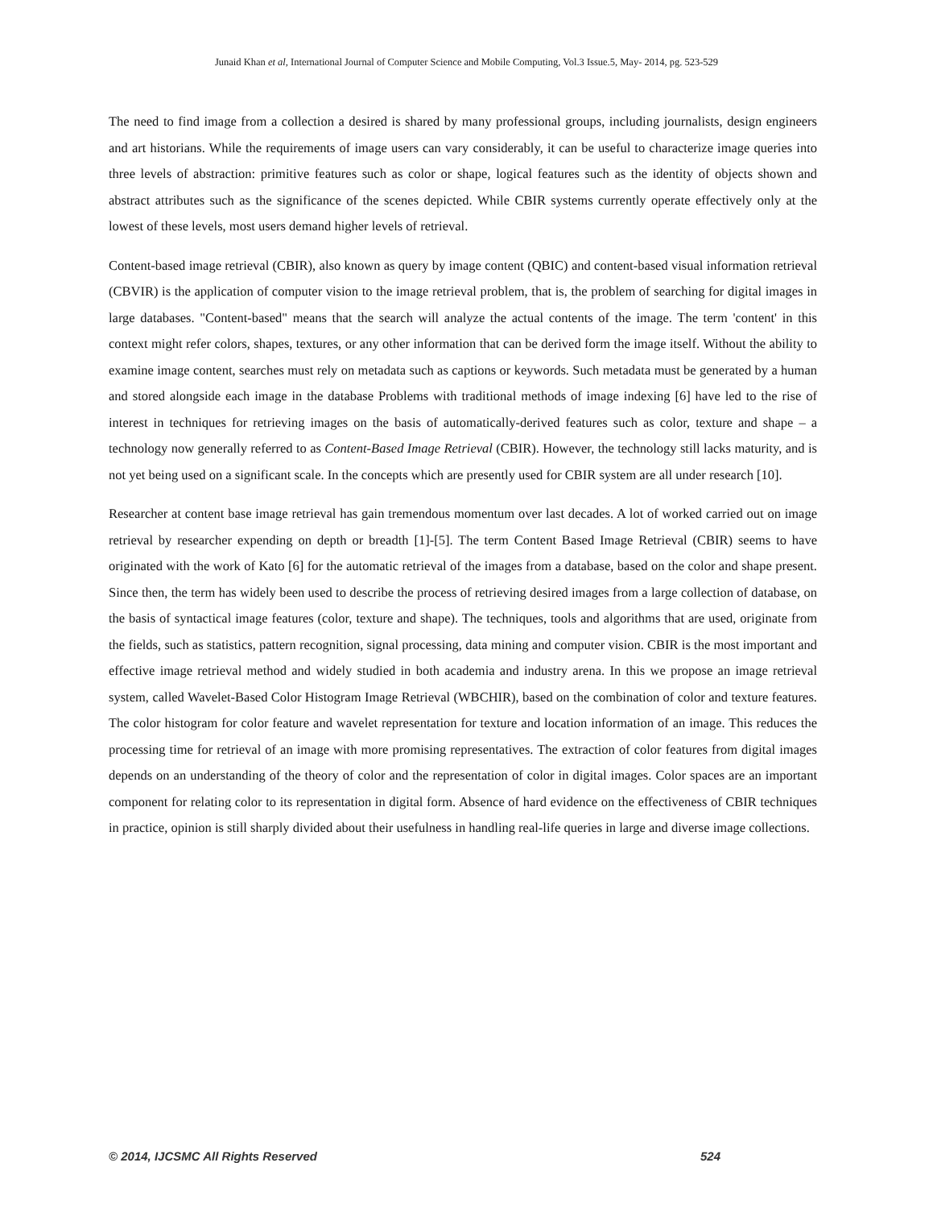Junaid Khan et al, International Journal of Computer Science and Mobile Computing, Vol.3 Issue.5, May- 2014, pg. 523-529
The need to find image from a collection a desired is shared by many professional groups, including journalists, design engineers and art historians. While the requirements of image users can vary considerably, it can be useful to characterize image queries into three levels of abstraction: primitive features such as color or shape, logical features such as the identity of objects shown and abstract attributes such as the significance of the scenes depicted. While CBIR systems currently operate effectively only at the lowest of these levels, most users demand higher levels of retrieval.
Content-based image retrieval (CBIR), also known as query by image content (QBIC) and content-based visual information retrieval (CBVIR) is the application of computer vision to the image retrieval problem, that is, the problem of searching for digital images in large databases. "Content-based" means that the search will analyze the actual contents of the image. The term 'content' in this context might refer colors, shapes, textures, or any other information that can be derived form the image itself. Without the ability to examine image content, searches must rely on metadata such as captions or keywords. Such metadata must be generated by a human and stored alongside each image in the database Problems with traditional methods of image indexing [6] have led to the rise of interest in techniques for retrieving images on the basis of automatically-derived features such as color, texture and shape – a technology now generally referred to as Content-Based Image Retrieval (CBIR). However, the technology still lacks maturity, and is not yet being used on a significant scale. In the concepts which are presently used for CBIR system are all under research [10].
Researcher at content base image retrieval has gain tremendous momentum over last decades. A lot of worked carried out on image retrieval by researcher expending on depth or breadth [1]-[5]. The term Content Based Image Retrieval (CBIR) seems to have originated with the work of Kato [6] for the automatic retrieval of the images from a database, based on the color and shape present. Since then, the term has widely been used to describe the process of retrieving desired images from a large collection of database, on the basis of syntactical image features (color, texture and shape). The techniques, tools and algorithms that are used, originate from the fields, such as statistics, pattern recognition, signal processing, data mining and computer vision. CBIR is the most important and effective image retrieval method and widely studied in both academia and industry arena. In this we propose an image retrieval system, called Wavelet-Based Color Histogram Image Retrieval (WBCHIR), based on the combination of color and texture features. The color histogram for color feature and wavelet representation for texture and location information of an image. This reduces the processing time for retrieval of an image with more promising representatives. The extraction of color features from digital images depends on an understanding of the theory of color and the representation of color in digital images. Color spaces are an important component for relating color to its representation in digital form. Absence of hard evidence on the effectiveness of CBIR techniques in practice, opinion is still sharply divided about their usefulness in handling real-life queries in large and diverse image collections.
© 2014, IJCSMC All Rights Reserved 524